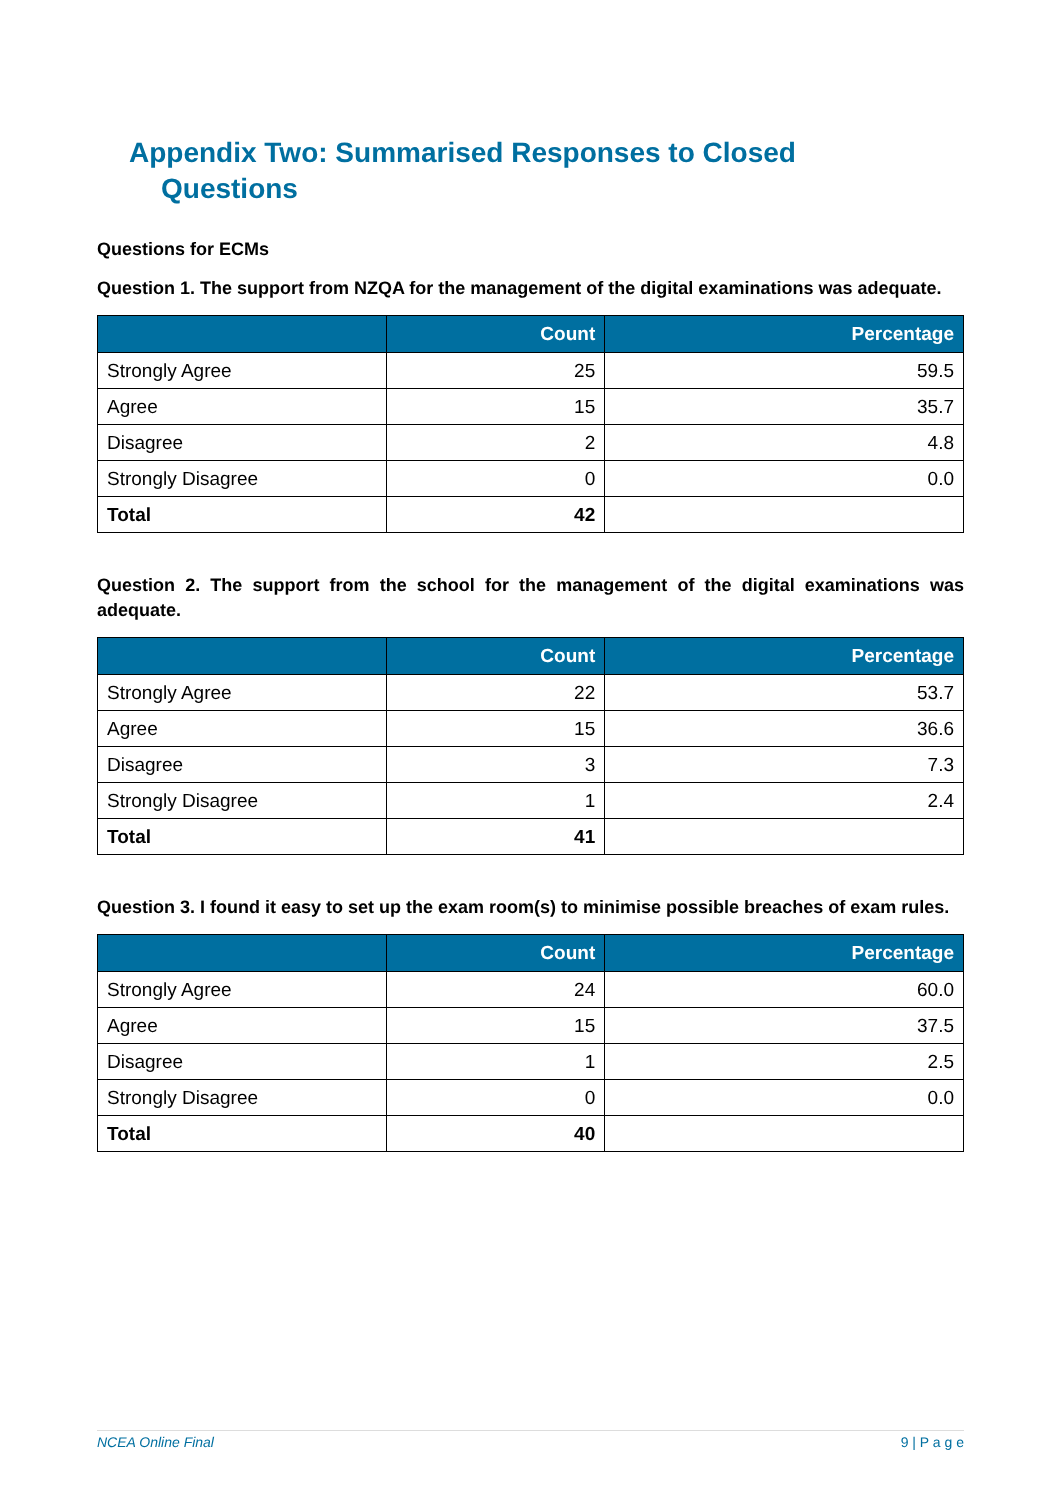Appendix Two: Summarised Responses to Closed
Questions
Questions for ECMs
Question 1. The support from NZQA for the management of the digital examinations was adequate.
| | Count | Percentage |
| --- | --- | --- |
| Strongly Agree | 25 | 59.5 |
| Agree | 15 | 35.7 |
| Disagree | 2 | 4.8 |
| Strongly Disagree | 0 | 0.0 |
| Total | 42 | |
Question 2. The support from the school for the management of the digital examinations was adequate.
| | Count | Percentage |
| --- | --- | --- |
| Strongly Agree | 22 | 53.7 |
| Agree | 15 | 36.6 |
| Disagree | 3 | 7.3 |
| Strongly Disagree | 1 | 2.4 |
| Total | 41 | |
Question 3. I found it easy to set up the exam room(s) to minimise possible breaches of exam rules.
| | Count | Percentage |
| --- | --- | --- |
| Strongly Agree | 24 | 60.0 |
| Agree | 15 | 37.5 |
| Disagree | 1 | 2.5 |
| Strongly Disagree | 0 | 0.0 |
| Total | 40 | |
NCEA Online Final 9 | P a g e